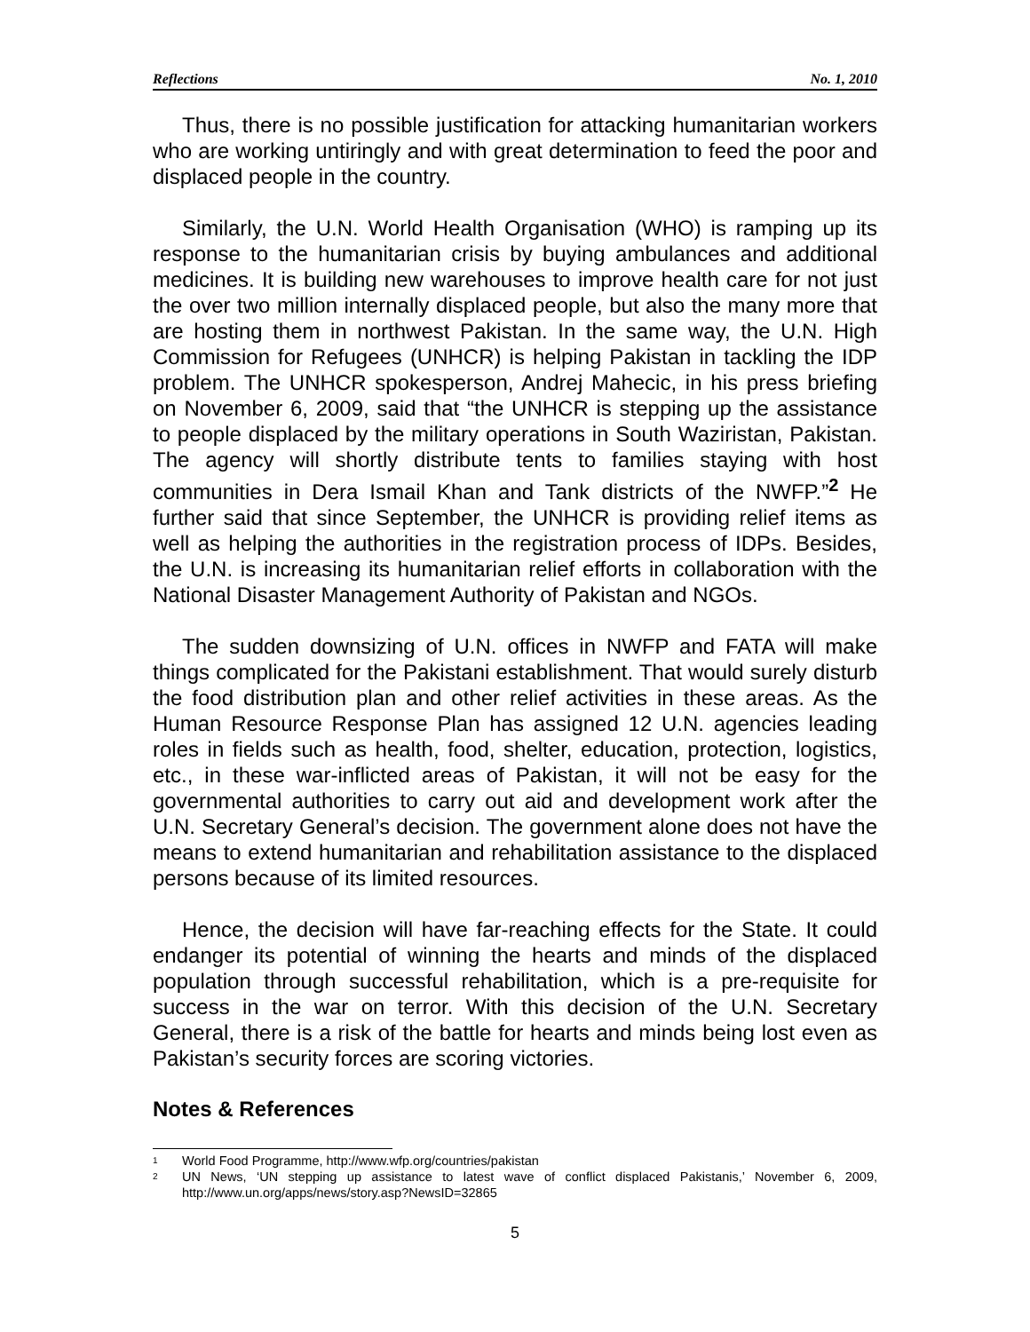Reflections No. 1, 2010
Thus, there is no possible justification for attacking humanitarian workers who are working untiringly and with great determination to feed the poor and displaced people in the country.
Similarly, the U.N. World Health Organisation (WHO) is ramping up its response to the humanitarian crisis by buying ambulances and additional medicines. It is building new warehouses to improve health care for not just the over two million internally displaced people, but also the many more that are hosting them in northwest Pakistan. In the same way, the U.N. High Commission for Refugees (UNHCR) is helping Pakistan in tackling the IDP problem. The UNHCR spokesperson, Andrej Mahecic, in his press briefing on November 6, 2009, said that “the UNHCR is stepping up the assistance to people displaced by the military operations in South Waziristan, Pakistan. The agency will shortly distribute tents to families staying with host communities in Dera Ismail Khan and Tank districts of the NWFP.”<sup>2</sup> He further said that since September, the UNHCR is providing relief items as well as helping the authorities in the registration process of IDPs. Besides, the U.N. is increasing its humanitarian relief efforts in collaboration with the National Disaster Management Authority of Pakistan and NGOs.
The sudden downsizing of U.N. offices in NWFP and FATA will make things complicated for the Pakistani establishment. That would surely disturb the food distribution plan and other relief activities in these areas. As the Human Resource Response Plan has assigned 12 U.N. agencies leading roles in fields such as health, food, shelter, education, protection, logistics, etc., in these war-inflicted areas of Pakistan, it will not be easy for the governmental authorities to carry out aid and development work after the U.N. Secretary General’s decision. The government alone does not have the means to extend humanitarian and rehabilitation assistance to the displaced persons because of its limited resources.
Hence, the decision will have far-reaching effects for the State. It could endanger its potential of winning the hearts and minds of the displaced population through successful rehabilitation, which is a pre-requisite for success in the war on terror. With this decision of the U.N. Secretary General, there is a risk of the battle for hearts and minds being lost even as Pakistan’s security forces are scoring victories.
Notes & References
<sup>1</sup> World Food Programme, http://www.wfp.org/countries/pakistan
<sup>2</sup> UN News, ‘UN stepping up assistance to latest wave of conflict displaced Pakistanis,’ November 6, 2009, http://www.un.org/apps/news/story.asp?NewsID=32865
5